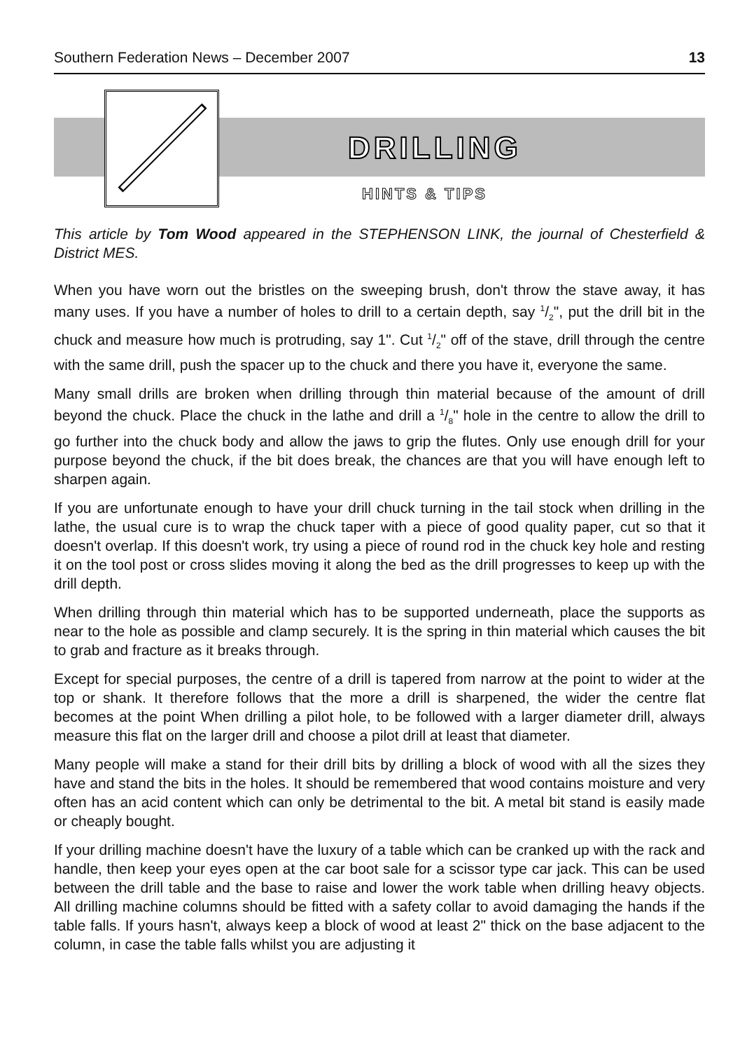Southern Federation News – December 2007 13
DRILLING
HINTS & TIPS
This article by Tom Wood appeared in the STEPHENSON LINK, the journal of Chesterfield & District MES.
When you have worn out the bristles on the sweeping brush, don't throw the stave away, it has many uses. If you have a number of holes to drill to a certain depth, say 1/2", put the drill bit in the chuck and measure how much is protruding, say 1". Cut 1/2" off of the stave, drill through the centre with the same drill, push the spacer up to the chuck and there you have it, everyone the same.
Many small drills are broken when drilling through thin material because of the amount of drill beyond the chuck. Place the chuck in the lathe and drill a 1/8" hole in the centre to allow the drill to go further into the chuck body and allow the jaws to grip the flutes. Only use enough drill for your purpose beyond the chuck, if the bit does break, the chances are that you will have enough left to sharpen again.
If you are unfortunate enough to have your drill chuck turning in the tail stock when drilling in the lathe, the usual cure is to wrap the chuck taper with a piece of good quality paper, cut so that it doesn't overlap. If this doesn't work, try using a piece of round rod in the chuck key hole and resting it on the tool post or cross slides moving it along the bed as the drill progresses to keep up with the drill depth.
When drilling through thin material which has to be supported underneath, place the supports as near to the hole as possible and clamp securely. It is the spring in thin material which causes the bit to grab and fracture as it breaks through.
Except for special purposes, the centre of a drill is tapered from narrow at the point to wider at the top or shank. It therefore follows that the more a drill is sharpened, the wider the centre flat becomes at the point When drilling a pilot hole, to be followed with a larger diameter drill, always measure this flat on the larger drill and choose a pilot drill at least that diameter.
Many people will make a stand for their drill bits by drilling a block of wood with all the sizes they have and stand the bits in the holes. It should be remembered that wood contains moisture and very often has an acid content which can only be detrimental to the bit. A metal bit stand is easily made or cheaply bought.
If your drilling machine doesn't have the luxury of a table which can be cranked up with the rack and handle, then keep your eyes open at the car boot sale for a scissor type car jack. This can be used between the drill table and the base to raise and lower the work table when drilling heavy objects. All drilling machine columns should be fitted with a safety collar to avoid damaging the hands if the table falls. If yours hasn't, always keep a block of wood at least 2" thick on the base adjacent to the column, in case the table falls whilst you are adjusting it